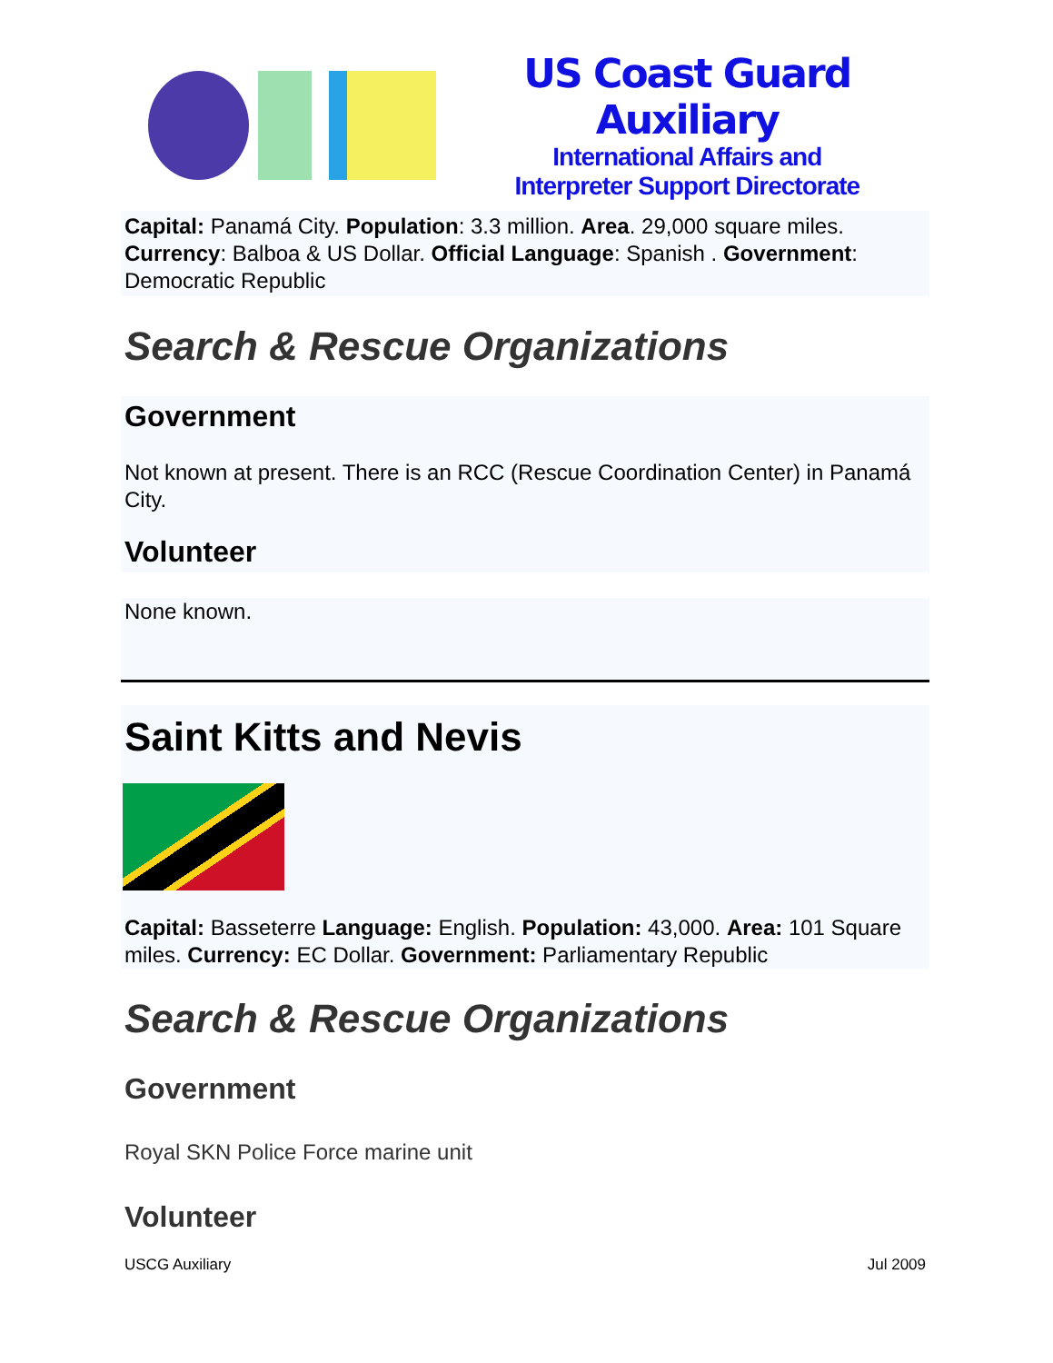US Coast Guard Auxiliary
International Affairs and
Interpreter Support Directorate
Capital: Panamá City. Population: 3.3 million. Area. 29,000 square miles. Currency: Balboa & US Dollar. Official Language: Spanish . Government: Democratic Republic
Search & Rescue Organizations
Government
Not known at present. There is an RCC (Rescue Coordination Center) in Panamá City.
Volunteer
None known.
Saint Kitts and Nevis
Capital: Basseterre Language: English. Population: 43,000. Area: 101 Square miles. Currency: EC Dollar. Government: Parliamentary Republic
Search & Rescue Organizations
Government
Royal SKN Police Force marine unit
Volunteer
USCG Auxiliary Jul 2009